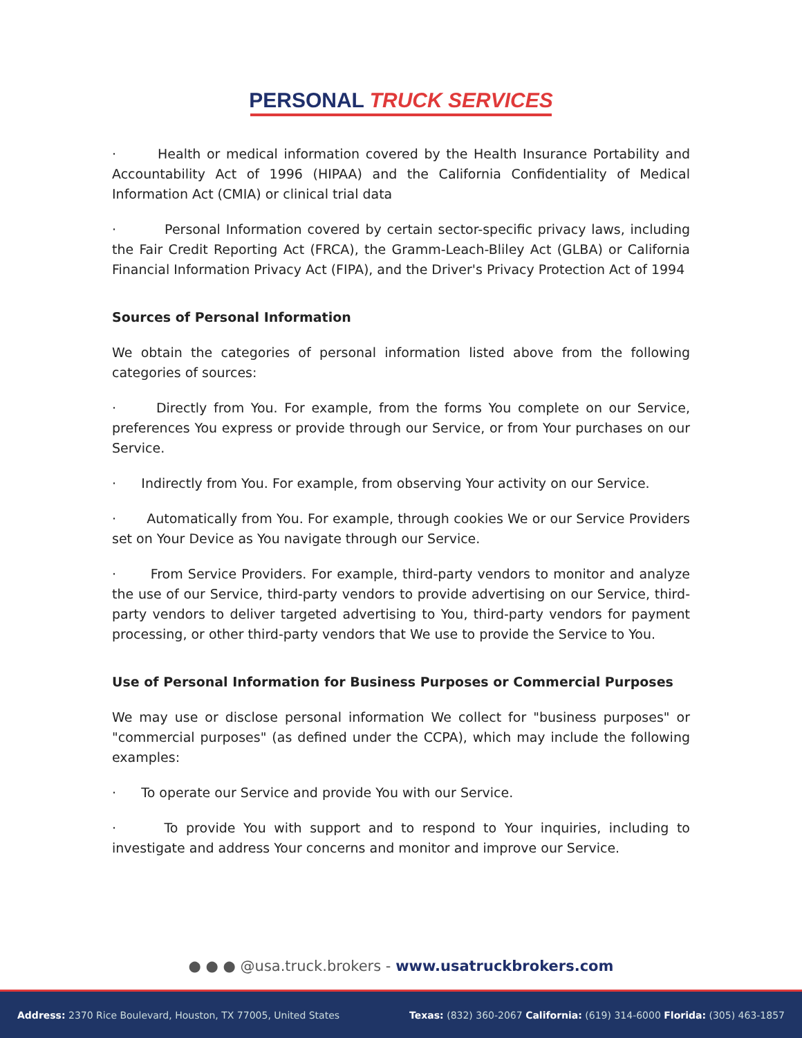PERSONAL TRUCK SERVICES
· Health or medical information covered by the Health Insurance Portability and Accountability Act of 1996 (HIPAA) and the California Confidentiality of Medical Information Act (CMIA) or clinical trial data
· Personal Information covered by certain sector-specific privacy laws, including the Fair Credit Reporting Act (FRCA), the Gramm-Leach-Bliley Act (GLBA) or California Financial Information Privacy Act (FIPA), and the Driver's Privacy Protection Act of 1994
Sources of Personal Information
We obtain the categories of personal information listed above from the following categories of sources:
· Directly from You. For example, from the forms You complete on our Service, preferences You express or provide through our Service, or from Your purchases on our Service.
· Indirectly from You. For example, from observing Your activity on our Service.
· Automatically from You. For example, through cookies We or our Service Providers set on Your Device as You navigate through our Service.
· From Service Providers. For example, third-party vendors to monitor and analyze the use of our Service, third-party vendors to provide advertising on our Service, third-party vendors to deliver targeted advertising to You, third-party vendors for payment processing, or other third-party vendors that We use to provide the Service to You.
Use of Personal Information for Business Purposes or Commercial Purposes
We may use or disclose personal information We collect for "business purposes" or "commercial purposes" (as defined under the CCPA), which may include the following examples:
· To operate our Service and provide You with our Service.
· To provide You with support and to respond to Your inquiries, including to investigate and address Your concerns and monitor and improve our Service.
● ● ● @usa.truck.brokers - www.usatruckbrokers.com
Address: 2370 Rice Boulevard, Houston, TX 77005, United States Texas: (832) 360-2067 California: (619) 314-6000 Florida: (305) 463-1857